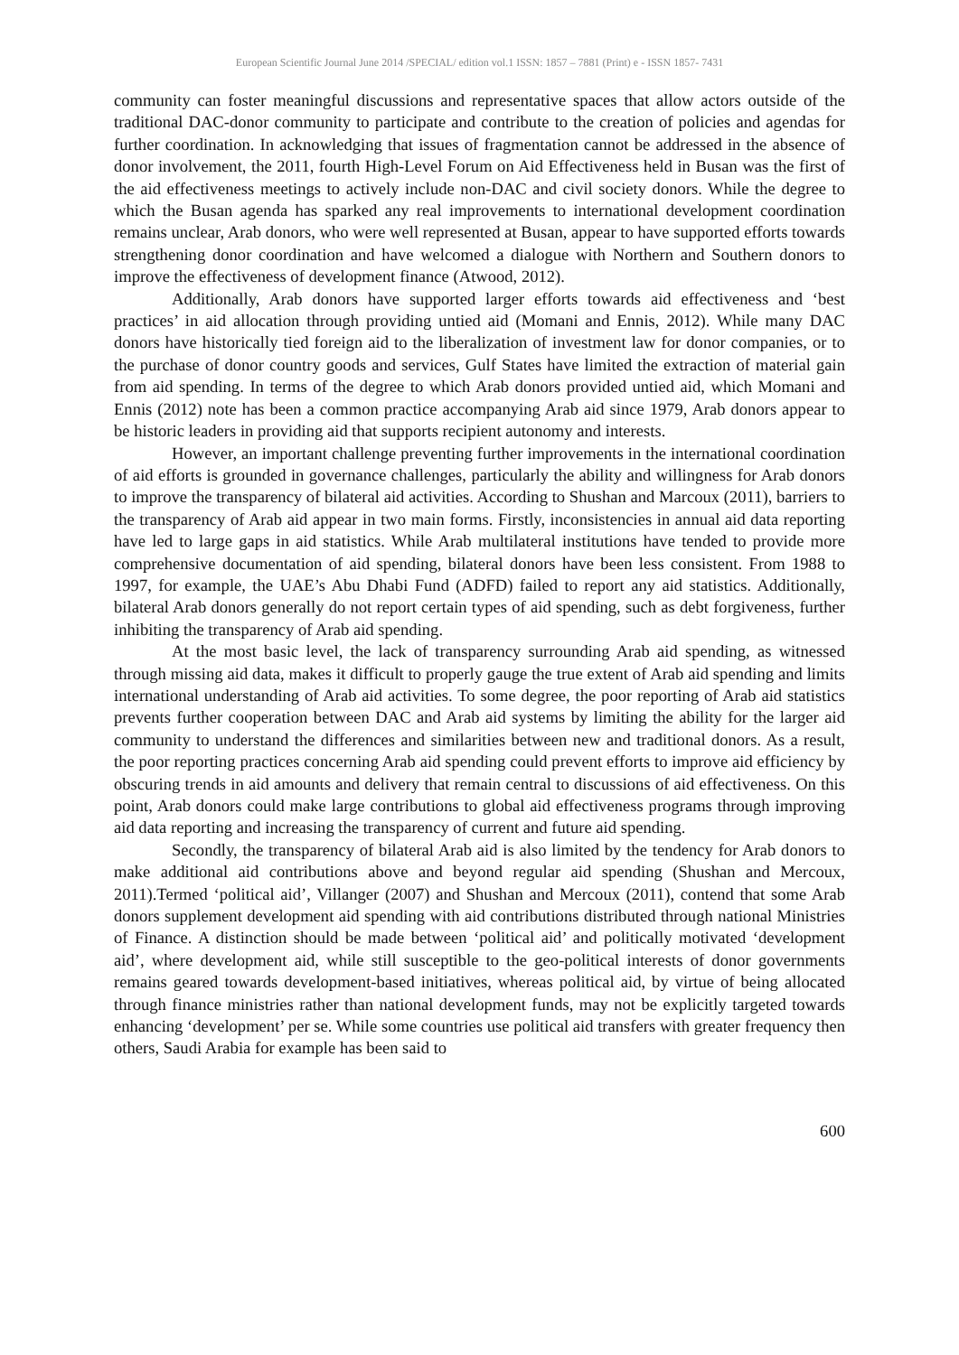European Scientific Journal June 2014 /SPECIAL/ edition vol.1 ISSN: 1857 – 7881 (Print) e - ISSN 1857- 7431
community can foster meaningful discussions and representative spaces that allow actors outside of the traditional DAC-donor community to participate and contribute to the creation of policies and agendas for further coordination. In acknowledging that issues of fragmentation cannot be addressed in the absence of donor involvement, the 2011, fourth High-Level Forum on Aid Effectiveness held in Busan was the first of the aid effectiveness meetings to actively include non-DAC and civil society donors. While the degree to which the Busan agenda has sparked any real improvements to international development coordination remains unclear, Arab donors, who were well represented at Busan, appear to have supported efforts towards strengthening donor coordination and have welcomed a dialogue with Northern and Southern donors to improve the effectiveness of development finance (Atwood, 2012).
Additionally, Arab donors have supported larger efforts towards aid effectiveness and ‘best practices’ in aid allocation through providing untied aid (Momani and Ennis, 2012). While many DAC donors have historically tied foreign aid to the liberalization of investment law for donor companies, or to the purchase of donor country goods and services, Gulf States have limited the extraction of material gain from aid spending. In terms of the degree to which Arab donors provided untied aid, which Momani and Ennis (2012) note has been a common practice accompanying Arab aid since 1979, Arab donors appear to be historic leaders in providing aid that supports recipient autonomy and interests.
However, an important challenge preventing further improvements in the international coordination of aid efforts is grounded in governance challenges, particularly the ability and willingness for Arab donors to improve the transparency of bilateral aid activities. According to Shushan and Marcoux (2011), barriers to the transparency of Arab aid appear in two main forms. Firstly, inconsistencies in annual aid data reporting have led to large gaps in aid statistics. While Arab multilateral institutions have tended to provide more comprehensive documentation of aid spending, bilateral donors have been less consistent. From 1988 to 1997, for example, the UAE’s Abu Dhabi Fund (ADFD) failed to report any aid statistics. Additionally, bilateral Arab donors generally do not report certain types of aid spending, such as debt forgiveness, further inhibiting the transparency of Arab aid spending.
At the most basic level, the lack of transparency surrounding Arab aid spending, as witnessed through missing aid data, makes it difficult to properly gauge the true extent of Arab aid spending and limits international understanding of Arab aid activities. To some degree, the poor reporting of Arab aid statistics prevents further cooperation between DAC and Arab aid systems by limiting the ability for the larger aid community to understand the differences and similarities between new and traditional donors. As a result, the poor reporting practices concerning Arab aid spending could prevent efforts to improve aid efficiency by obscuring trends in aid amounts and delivery that remain central to discussions of aid effectiveness. On this point, Arab donors could make large contributions to global aid effectiveness programs through improving aid data reporting and increasing the transparency of current and future aid spending.
Secondly, the transparency of bilateral Arab aid is also limited by the tendency for Arab donors to make additional aid contributions above and beyond regular aid spending (Shushan and Mercoux, 2011).Termed ‘political aid’, Villanger (2007) and Shushan and Mercoux (2011), contend that some Arab donors supplement development aid spending with aid contributions distributed through national Ministries of Finance. A distinction should be made between ‘political aid’ and politically motivated ‘development aid’, where development aid, while still susceptible to the geo-political interests of donor governments remains geared towards development-based initiatives, whereas political aid, by virtue of being allocated through finance ministries rather than national development funds, may not be explicitly targeted towards enhancing ‘development’ per se. While some countries use political aid transfers with greater frequency then others, Saudi Arabia for example has been said to
600